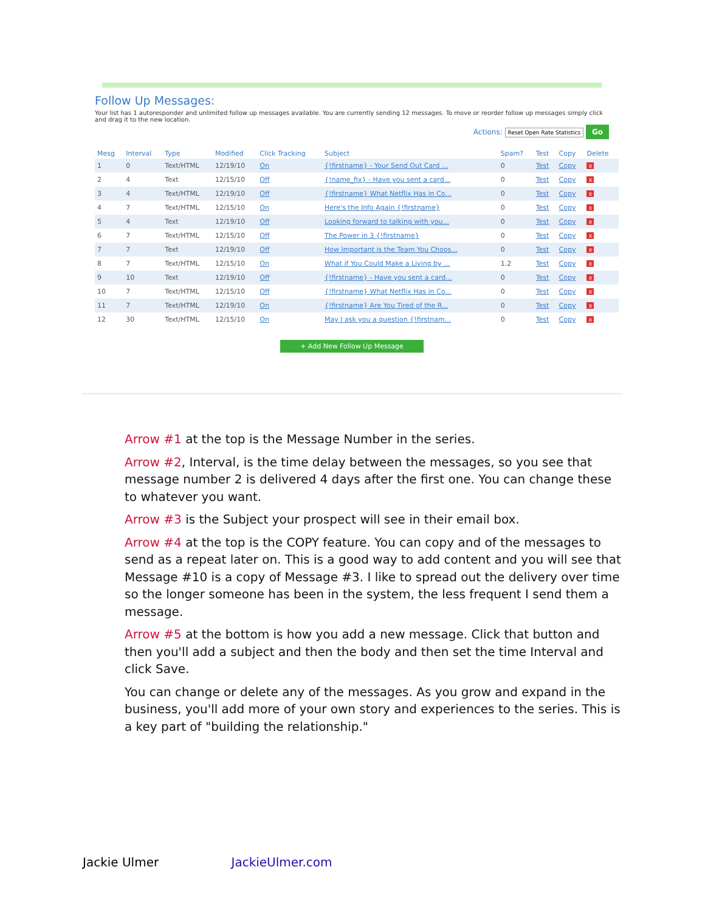Follow Up Messages:
Your list has 1 autoresponder and unlimited follow up messages available. You are currently sending 12 messages. To move or reorder follow up messages simply click and drag it to the new location.
Actions: Reset Open Rate Statistics Go
| Mesg | Interval | Type | Modified | Click Tracking | Subject | Spam? | Test | Copy | Delete |
| --- | --- | --- | --- | --- | --- | --- | --- | --- | --- |
| 1 | 0 | Text/HTML | 12/19/10 | On | {!firstname} - Your Send Out Card ... | 0 | Test | Copy | x |
| 2 | 4 | Text | 12/15/10 | Off | {!name_fix} - Have you sent a card... | 0 | Test | Copy | x |
| 3 | 4 | Text/HTML | 12/19/10 | Off | {!firstname} What Netflix Has in Co... | 0 | Test | Copy | x |
| 4 | 7 | Text/HTML | 12/15/10 | On | Here's the Info Again {!firstname} | 0 | Test | Copy | x |
| 5 | 4 | Text | 12/19/10 | Off | Looking forward to talking with you... | 0 | Test | Copy | x |
| 6 | 7 | Text/HTML | 12/15/10 | Off | The Power in 3 {!firstname} | 0 | Test | Copy | x |
| 7 | 7 | Text | 12/19/10 | Off | How Important is the Team You Choos... | 0 | Test | Copy | x |
| 8 | 7 | Text/HTML | 12/15/10 | On | What if You Could Make a Living by ... | 1.2 | Test | Copy | x |
| 9 | 10 | Text | 12/19/10 | Off | {!firstname} - Have you sent a card... | 0 | Test | Copy | x |
| 10 | 7 | Text/HTML | 12/15/10 | Off | {!firstname} What Netflix Has in Co... | 0 | Test | Copy | x |
| 11 | 7 | Text/HTML | 12/19/10 | On | {!firstname} Are You Tired of the R... | 0 | Test | Copy | x |
| 12 | 30 | Text/HTML | 12/15/10 | On | May I ask you a question {!firstnam... | 0 | Test | Copy | x |
+ Add New Follow Up Message
Arrow #1 at the top is the Message Number in the series.
Arrow #2, Interval, is the time delay between the messages, so you see that message number 2 is delivered 4 days after the first one. You can change these to whatever you want.
Arrow #3 is the Subject your prospect will see in their email box.
Arrow #4 at the top is the COPY feature. You can copy and of the messages to send as a repeat later on. This is a good way to add content and you will see that Message #10 is a copy of Message #3. I like to spread out the delivery over time so the longer someone has been in the system, the less frequent I send them a message.
Arrow #5 at the bottom is how you add a new message. Click that button and then you'll add a subject and then the body and then set the time Interval and click Save.
You can change or delete any of the messages. As you grow and expand in the business, you'll add more of your own story and experiences to the series. This is a key part of "building the relationship."
Jackie Ulmer JackieUlmer.com